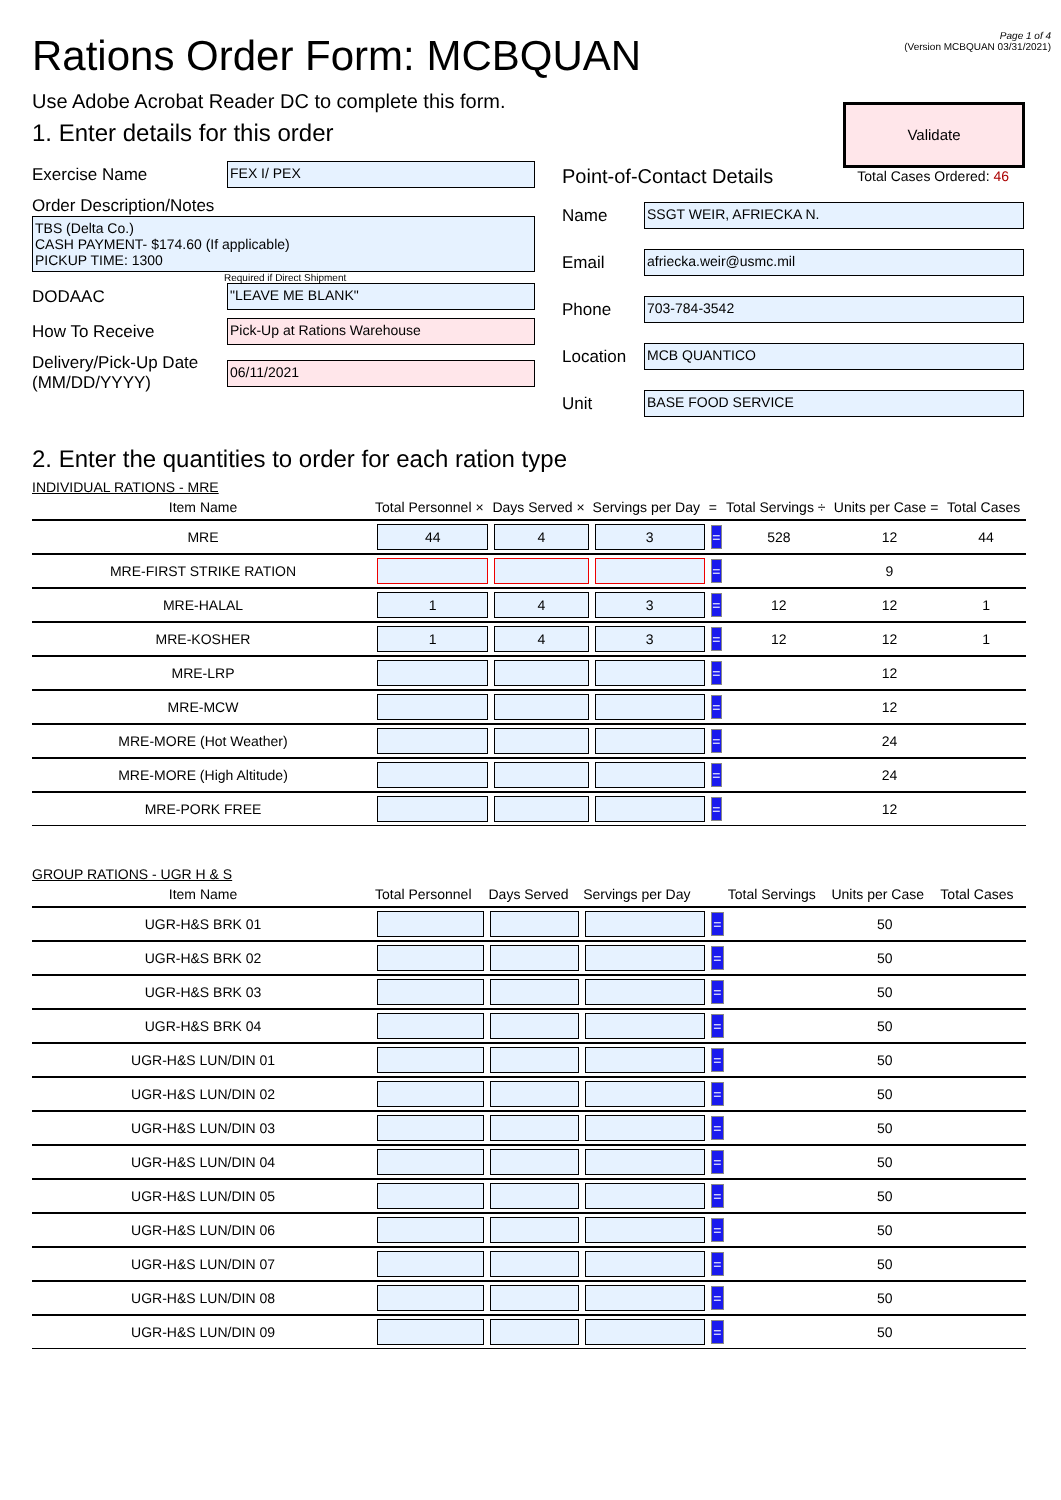Page 1 of 4
(Version MCBQUAN 03/31/2021)
Validate
Total Cases Ordered: 46
Rations Order Form: MCBQUAN
Use Adobe Acrobat Reader DC to complete this form.
1. Enter details for this order
Exercise Name
FEX I/ PEX
Order Description/Notes
TBS (Delta Co.)
CASH PAYMENT- $174.60 (If applicable)
PICKUP TIME: 1300
Required if Direct Shipment
DODAAC
"LEAVE ME BLANK"
How To Receive
Pick-Up at Rations Warehouse
Delivery/Pick-Up Date (MM/DD/YYYY)
06/11/2021
Point-of-Contact Details
Name
SSGT WEIR, AFRIECKA N.
Email
afriecka.weir@usmc.mil
Phone
703-784-3542
Location
MCB QUANTICO
Unit
BASE FOOD SERVICE
2. Enter the quantities to order for each ration type
INDIVIDUAL RATIONS - MRE
| Item Name | Total Personnel × | Days Served × | Servings per Day | = | Total Servings ÷ | Units per Case = | Total Cases |
| --- | --- | --- | --- | --- | --- | --- | --- |
| MRE | 44 | 4 | 3 | = | 528 | 12 | 44 |
| MRE-FIRST STRIKE RATION | | | | = | | 9 | |
| MRE-HALAL | 1 | 4 | 3 | = | 12 | 12 | 1 |
| MRE-KOSHER | 1 | 4 | 3 | = | 12 | 12 | 1 |
| MRE-LRP | | | | = | | 12 | |
| MRE-MCW | | | | = | | 12 | |
| MRE-MORE (Hot Weather) | | | | = | | 24 | |
| MRE-MORE (High Altitude) | | | | = | | 24 | |
| MRE-PORK FREE | | | | = | | 12 | |
GROUP RATIONS - UGR H & S
| Item Name | Total Personnel | Days Served | Servings per Day | | Total Servings | Units per Case | Total Cases |
| --- | --- | --- | --- | --- | --- | --- | --- |
| UGR-H&S BRK 01 | | | | = | | 50 | |
| UGR-H&S BRK 02 | | | | = | | 50 | |
| UGR-H&S BRK 03 | | | | = | | 50 | |
| UGR-H&S BRK 04 | | | | = | | 50 | |
| UGR-H&S LUN/DIN 01 | | | | = | | 50 | |
| UGR-H&S LUN/DIN 02 | | | | = | | 50 | |
| UGR-H&S LUN/DIN 03 | | | | = | | 50 | |
| UGR-H&S LUN/DIN 04 | | | | = | | 50 | |
| UGR-H&S LUN/DIN 05 | | | | = | | 50 | |
| UGR-H&S LUN/DIN 06 | | | | = | | 50 | |
| UGR-H&S LUN/DIN 07 | | | | = | | 50 | |
| UGR-H&S LUN/DIN 08 | | | | = | | 50 | |
| UGR-H&S LUN/DIN 09 | | | | = | | 50 | |